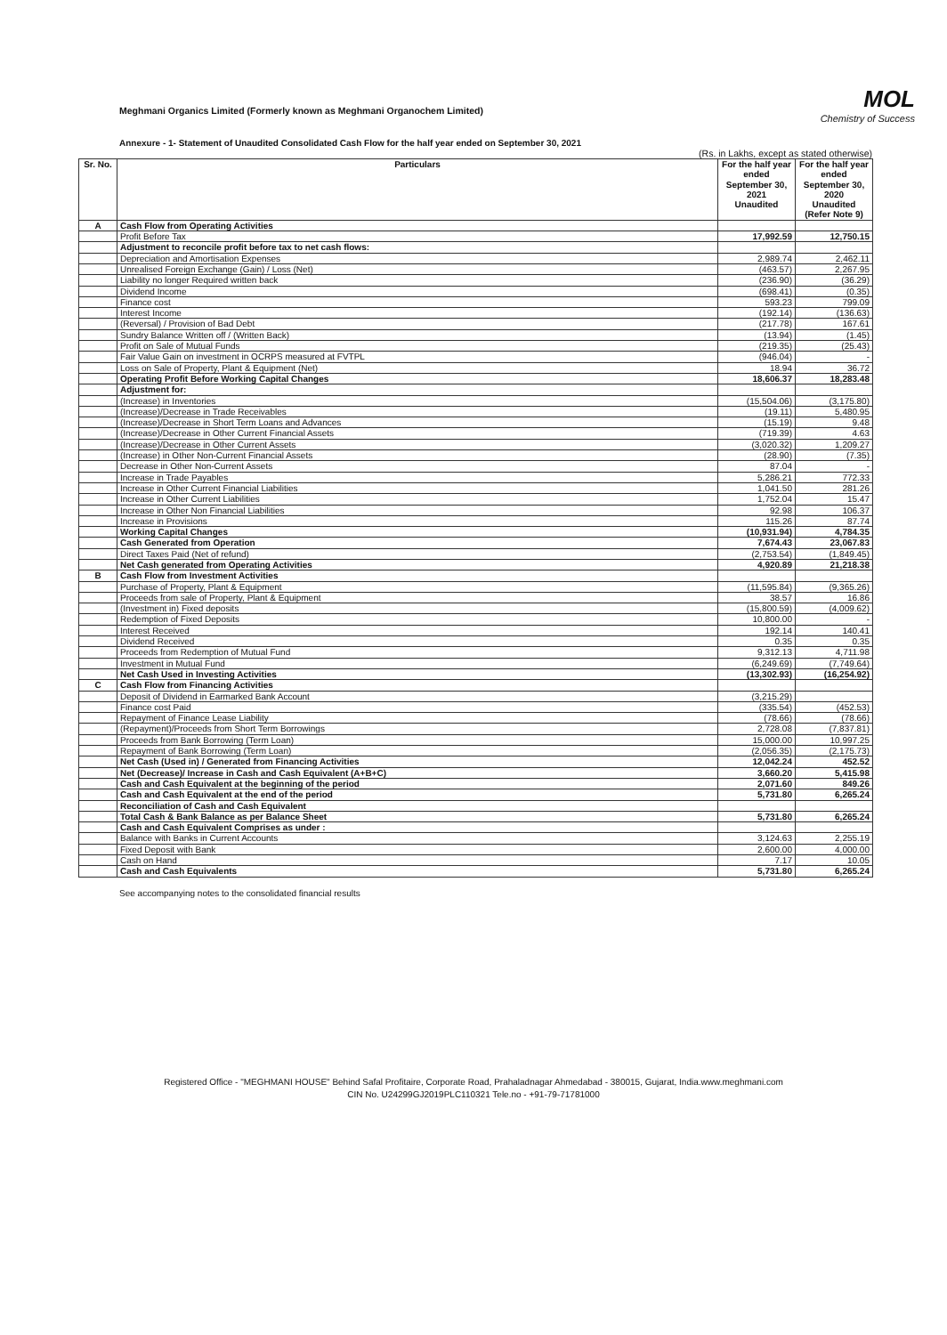Meghmani Organics Limited (Formerly known as Meghmani Organochem Limited)
MOL
Chemistry of Success
Annexure - 1- Statement of Unaudited Consolidated Cash Flow for the half year ended on September 30, 2021
(Rs. in Lakhs, except as stated otherwise)
| Sr. No. | Particulars | For the half year ended September 30, 2021 Unaudited | For the half year ended September 30, 2020 Unaudited (Refer Note 9) |
| --- | --- | --- | --- |
| A | Cash Flow from Operating Activities | | |
| | Profit Before Tax | 17,992.59 | 12,750.15 |
| | Adjustment to reconcile profit before tax to net cash flows: | | |
| | Depreciation and Amortisation Expenses | 2,989.74 | 2,462.11 |
| | Unrealised Foreign Exchange (Gain) / Loss (Net) | (463.57) | 2,267.95 |
| | Liability no longer Required written back | (236.90) | (36.29) |
| | Dividend Income | (698.41) | (0.35) |
| | Finance cost | 593.23 | 799.09 |
| | Interest Income | (192.14) | (136.63) |
| | (Reversal) / Provision of Bad Debt | (217.78) | 167.61 |
| | Sundry Balance Written off / (Written Back) | (13.94) | (1.45) |
| | Profit on Sale of Mutual Funds | (219.35) | (25.43) |
| | Fair Value Gain on investment in OCRPS measured at FVTPL | (946.04) | - |
| | Loss on Sale of Property, Plant & Equipment (Net) | 18.94 | 36.72 |
| | Operating Profit Before Working Capital Changes | 18,606.37 | 18,283.48 |
| | Adjustment for: | | |
| | (Increase) in Inventories | (15,504.06) | (3,175.80) |
| | (Increase)/Decrease in Trade Receivables | (19.11) | 5,480.95 |
| | (Increase)/Decrease in Short Term Loans and Advances | (15.19) | 9.48 |
| | (Increase)/Decrease in Other Current Financial Assets | (719.39) | 4.63 |
| | (Increase)/Decrease in Other Current Assets | (3,020.32) | 1,209.27 |
| | (Increase) in Other Non-Current Financial Assets | (28.90) | (7.35) |
| | Decrease in Other Non-Current Assets | 87.04 | - |
| | Increase in Trade Payables | 5,286.21 | 772.33 |
| | Increase in Other Current Financial Liabilities | 1,041.50 | 281.26 |
| | Increase in Other Current Liabilities | 1,752.04 | 15.47 |
| | Increase in Other Non Financial Liabilities | 92.98 | 106.37 |
| | Increase in Provisions | 115.26 | 87.74 |
| | Working Capital Changes | (10,931.94) | 4,784.35 |
| | Cash Generated from Operation | 7,674.43 | 23,067.83 |
| | Direct Taxes Paid (Net of refund) | (2,753.54) | (1,849.45) |
| | Net Cash generated from Operating Activities | 4,920.89 | 21,218.38 |
| B | Cash Flow from Investment Activities | | |
| | Purchase of Property, Plant & Equipment | (11,595.84) | (9,365.26) |
| | Proceeds from sale of Property, Plant & Equipment | 38.57 | 16.86 |
| | (Investment in) Fixed deposits | (15,800.59) | (4,009.62) |
| | Redemption of Fixed Deposits | 10,800.00 | - |
| | Interest Received | 192.14 | 140.41 |
| | Dividend Received | 0.35 | 0.35 |
| | Proceeds from Redemption of Mutual Fund | 9,312.13 | 4,711.98 |
| | Investment in Mutual Fund | (6,249.69) | (7,749.64) |
| | Net Cash Used in Investing Activities | (13,302.93) | (16,254.92) |
| C | Cash Flow from Financing Activities | | |
| | Deposit of Dividend in Earmarked Bank Account | (3,215.29) | |
| | Finance cost Paid | (335.54) | (452.53) |
| | Repayment of Finance Lease Liability | (78.66) | (78.66) |
| | (Repayment)/Proceeds from Short Term Borrowings | 2,728.08 | (7,837.81) |
| | Proceeds from Bank Borrowing (Term Loan) | 15,000.00 | 10,997.25 |
| | Repayment of Bank Borrowing (Term Loan) | (2,056.35) | (2,175.73) |
| | Net Cash (Used in) / Generated from Financing Activities | 12,042.24 | 452.52 |
| | Net (Decrease)/ Increase in Cash and Cash Equivalent (A+B+C) | 3,660.20 | 5,415.98 |
| | Cash and Cash Equivalent at the beginning of the period | 2,071.60 | 849.26 |
| | Cash and Cash Equivalent at the end of the period | 5,731.80 | 6,265.24 |
| | Reconciliation of Cash and Cash Equivalent | | |
| | Total Cash & Bank Balance as per Balance Sheet | 5,731.80 | 6,265.24 |
| | Cash and Cash Equivalent Comprises as under : | | |
| | Balance with Banks in Current Accounts | 3,124.63 | 2,255.19 |
| | Fixed Deposit with Bank | 2,600.00 | 4,000.00 |
| | Cash on Hand | 7.17 | 10.05 |
| | Cash and Cash Equivalents | 5,731.80 | 6,265.24 |
See accompanying notes to the consolidated financial results
Registered Office - "MEGHMANI HOUSE" Behind Safal Profitaire, Corporate Road, Prahaladnagar Ahmedabad - 380015, Gujarat, India.www.meghmani.com
CIN No. U24299GJ2019PLC110321 Tele.no - +91-79-71781000